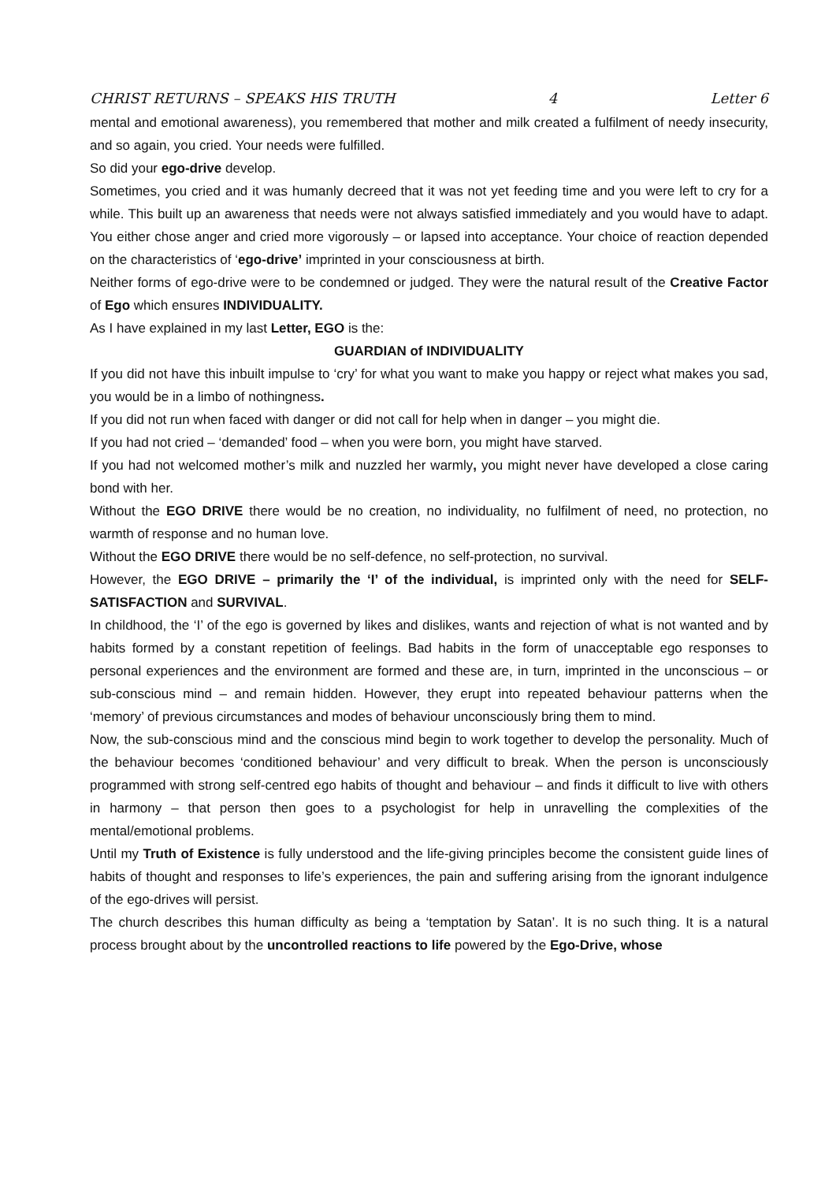CHRIST RETURNS – SPEAKS HIS TRUTH 4 Letter 6
mental and emotional awareness), you remembered that mother and milk created a fulfilment of needy insecurity, and so again, you cried. Your needs were fulfilled.
So did your ego-drive develop.
Sometimes, you cried and it was humanly decreed that it was not yet feeding time and you were left to cry for a while. This built up an awareness that needs were not always satisfied immediately and you would have to adapt. You either chose anger and cried more vigorously – or lapsed into acceptance. Your choice of reaction depended on the characteristics of ‘ego-drive’ imprinted in your consciousness at birth.
Neither forms of ego-drive were to be condemned or judged. They were the natural result of the Creative Factor of Ego which ensures INDIVIDUALITY.
As I have explained in my last Letter, EGO is the:
GUARDIAN of INDIVIDUALITY
If you did not have this inbuilt impulse to ‘cry’ for what you want to make you happy or reject what makes you sad, you would be in a limbo of nothingness.
If you did not run when faced with danger or did not call for help when in danger – you might die.
If you had not cried – ‘demanded’ food – when you were born, you might have starved.
If you had not welcomed mother’s milk and nuzzled her warmly, you might never have developed a close caring bond with her.
Without the EGO DRIVE there would be no creation, no individuality, no fulfilment of need, no protection, no warmth of response and no human love.
Without the EGO DRIVE there would be no self-defence, no self-protection, no survival.
However, the EGO DRIVE – primarily the ‘I’ of the individual, is imprinted only with the need for SELF-SATISFACTION and SURVIVAL.
In childhood, the ‘I’ of the ego is governed by likes and dislikes, wants and rejection of what is not wanted and by habits formed by a constant repetition of feelings. Bad habits in the form of unacceptable ego responses to personal experiences and the environment are formed and these are, in turn, imprinted in the unconscious – or sub-conscious mind – and remain hidden. However, they erupt into repeated behaviour patterns when the ‘memory’ of previous circumstances and modes of behaviour unconsciously bring them to mind.
Now, the sub-conscious mind and the conscious mind begin to work together to develop the personality. Much of the behaviour becomes ‘conditioned behaviour’ and very difficult to break. When the person is unconsciously programmed with strong self-centred ego habits of thought and behaviour – and finds it difficult to live with others in harmony – that person then goes to a psychologist for help in unravelling the complexities of the mental/emotional problems.
Until my Truth of Existence is fully understood and the life-giving principles become the consistent guide lines of habits of thought and responses to life’s experiences, the pain and suffering arising from the ignorant indulgence of the ego-drives will persist.
The church describes this human difficulty as being a ‘temptation by Satan’. It is no such thing. It is a natural process brought about by the uncontrolled reactions to life powered by the Ego-Drive, whose